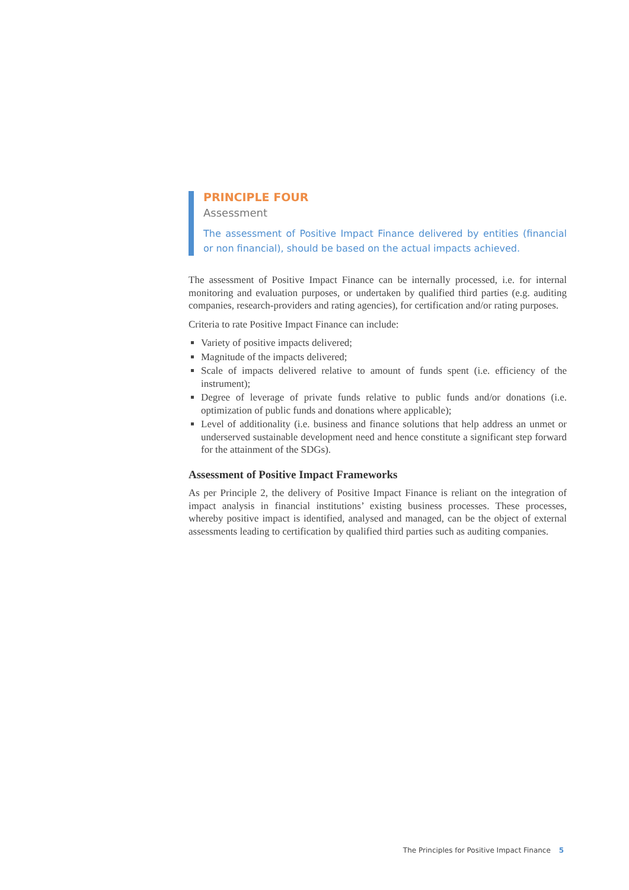PRINCIPLE FOUR
Assessment
The assessment of Positive Impact Finance delivered by entities (financial or non financial), should be based on the actual impacts achieved.
The assessment of Positive Impact Finance can be internally processed, i.e. for internal monitoring and evaluation purposes, or undertaken by qualified third parties (e.g. auditing companies, research-providers and rating agencies), for certification and/or rating purposes.
Criteria to rate Positive Impact Finance can include:
Variety of positive impacts delivered;
Magnitude of the impacts delivered;
Scale of impacts delivered relative to amount of funds spent (i.e. efficiency of the instrument);
Degree of leverage of private funds relative to public funds and/or donations (i.e. optimization of public funds and donations where applicable);
Level of additionality (i.e. business and finance solutions that help address an unmet or underserved sustainable development need and hence constitute a significant step forward for the attainment of the SDGs).
Assessment of Positive Impact Frameworks
As per Principle 2, the delivery of Positive Impact Finance is reliant on the integration of impact analysis in financial institutions’ existing business processes. These processes, whereby positive impact is identified, analysed and managed, can be the object of external assessments leading to certification by qualified third parties such as auditing companies.
The Principles for Positive Impact Finance 5